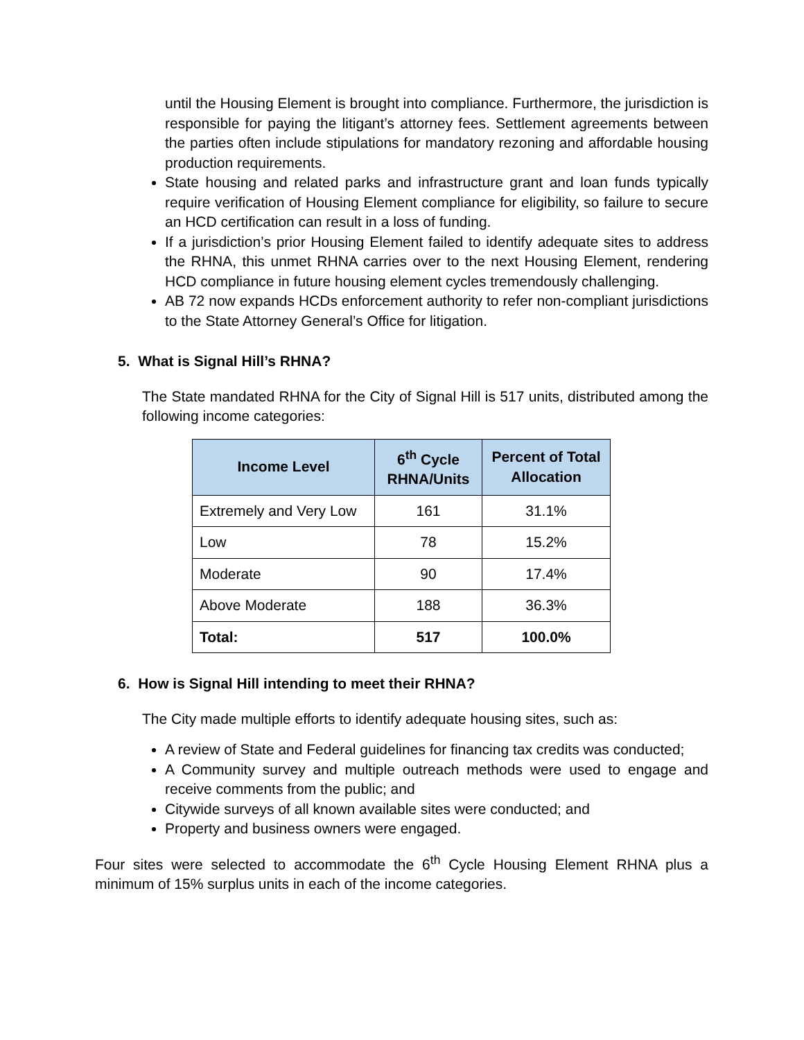until the Housing Element is brought into compliance. Furthermore, the jurisdiction is responsible for paying the litigant’s attorney fees. Settlement agreements between the parties often include stipulations for mandatory rezoning and affordable housing production requirements.
State housing and related parks and infrastructure grant and loan funds typically require verification of Housing Element compliance for eligibility, so failure to secure an HCD certification can result in a loss of funding.
If a jurisdiction’s prior Housing Element failed to identify adequate sites to address the RHNA, this unmet RHNA carries over to the next Housing Element, rendering HCD compliance in future housing element cycles tremendously challenging.
AB 72 now expands HCDs enforcement authority to refer non-compliant jurisdictions to the State Attorney General’s Office for litigation.
5. What is Signal Hill’s RHNA?
The State mandated RHNA for the City of Signal Hill is 517 units, distributed among the following income categories:
| Income Level | 6<sup>th</sup> Cycle RHNA/Units | Percent of Total Allocation |
| --- | --- | --- |
| Extremely and Very Low | 161 | 31.1% |
| Low | 78 | 15.2% |
| Moderate | 90 | 17.4% |
| Above Moderate | 188 | 36.3% |
| Total: | 517 | 100.0% |
6. How is Signal Hill intending to meet their RHNA?
The City made multiple efforts to identify adequate housing sites, such as:
A review of State and Federal guidelines for financing tax credits was conducted;
A Community survey and multiple outreach methods were used to engage and receive comments from the public; and
Citywide surveys of all known available sites were conducted; and
Property and business owners were engaged.
Four sites were selected to accommodate the 6<sup>th</sup> Cycle Housing Element RHNA plus a minimum of 15% surplus units in each of the income categories.